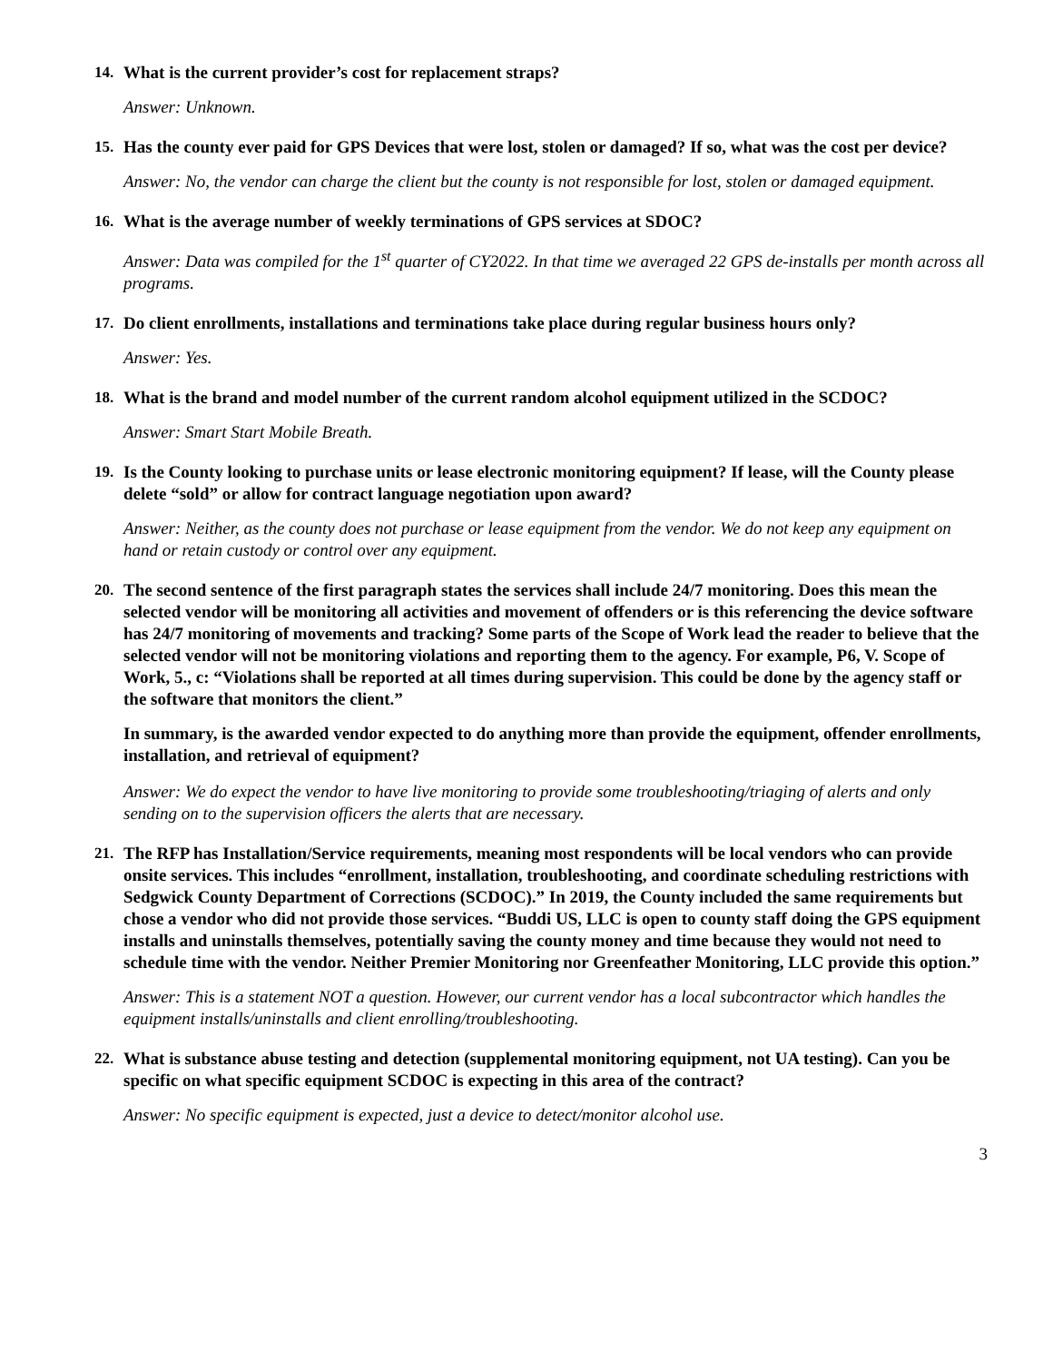14. What is the current provider’s cost for replacement straps?
Answer: Unknown.
15. Has the county ever paid for GPS Devices that were lost, stolen or damaged? If so, what was the cost per device?
Answer: No, the vendor can charge the client but the county is not responsible for lost, stolen or damaged equipment.
16. What is the average number of weekly terminations of GPS services at SDOC?
Answer: Data was compiled for the 1<sup>st</sup> quarter of CY2022. In that time we averaged 22 GPS de-installs per month across all programs.
17. Do client enrollments, installations and terminations take place during regular business hours only?
Answer: Yes.
18. What is the brand and model number of the current random alcohol equipment utilized in the SCDOC?
Answer: Smart Start Mobile Breath.
19. Is the County looking to purchase units or lease electronic monitoring equipment? If lease, will the County please delete “sold” or allow for contract language negotiation upon award?
Answer: Neither, as the county does not purchase or lease equipment from the vendor. We do not keep any equipment on hand or retain custody or control over any equipment.
20. The second sentence of the first paragraph states the services shall include 24/7 monitoring. Does this mean the selected vendor will be monitoring all activities and movement of offenders or is this referencing the device software has 24/7 monitoring of movements and tracking? Some parts of the Scope of Work lead the reader to believe that the selected vendor will not be monitoring violations and reporting them to the agency. For example, P6, V. Scope of Work, 5., c: “Violations shall be reported at all times during supervision. This could be done by the agency staff or the software that monitors the client.”
In summary, is the awarded vendor expected to do anything more than provide the equipment, offender enrollments, installation, and retrieval of equipment?
Answer: We do expect the vendor to have live monitoring to provide some troubleshooting/triaging of alerts and only sending on to the supervision officers the alerts that are necessary.
21. The RFP has Installation/Service requirements, meaning most respondents will be local vendors who can provide onsite services. This includes “enrollment, installation, troubleshooting, and coordinate scheduling restrictions with Sedgwick County Department of Corrections (SCDOC).” In 2019, the County included the same requirements but chose a vendor who did not provide those services. “Buddi US, LLC is open to county staff doing the GPS equipment installs and uninstalls themselves, potentially saving the county money and time because they would not need to schedule time with the vendor. Neither Premier Monitoring nor Greenfeather Monitoring, LLC provide this option.”
Answer: This is a statement NOT a question. However, our current vendor has a local subcontractor which handles the equipment installs/uninstalls and client enrolling/troubleshooting.
22. What is substance abuse testing and detection (supplemental monitoring equipment, not UA testing). Can you be specific on what specific equipment SCDOC is expecting in this area of the contract?
Answer: No specific equipment is expected, just a device to detect/monitor alcohol use.
3